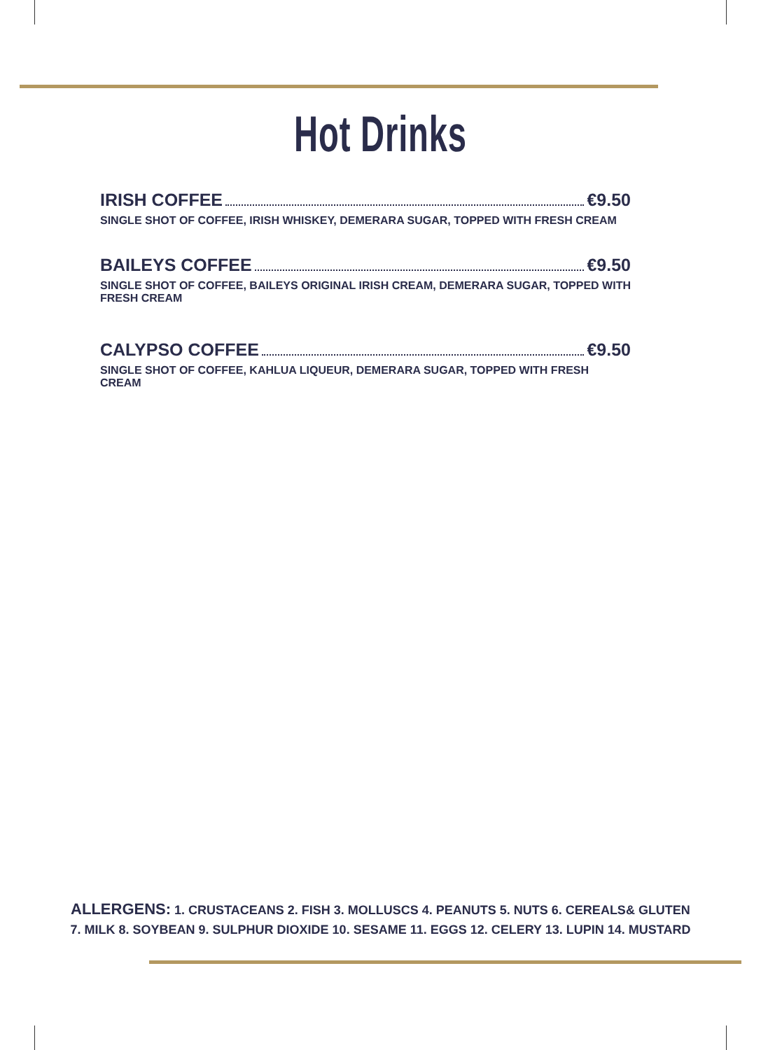Hot Drinks
IRISH COFFEE €9.50
SINGLE SHOT OF COFFEE, IRISH WHISKEY, DEMERARA SUGAR, TOPPED WITH FRESH CREAM
BAILEYS COFFEE €9.50
SINGLE SHOT OF COFFEE, BAILEYS ORIGINAL IRISH CREAM, DEMERARA SUGAR, TOPPED WITH FRESH CREAM
CALYPSO COFFEE €9.50
SINGLE SHOT OF COFFEE, KAHLUA LIQUEUR, DEMERARA SUGAR, TOPPED WITH FRESH CREAM
ALLERGENS: 1. CRUSTACEANS 2. FISH 3. MOLLUSCS 4. PEANUTS 5. NUTS 6. CEREALS& GLUTEN
7. MILK 8. SOYBEAN 9. SULPHUR DIOXIDE 10. SESAME 11. EGGS 12. CELERY 13. LUPIN 14. MUSTARD